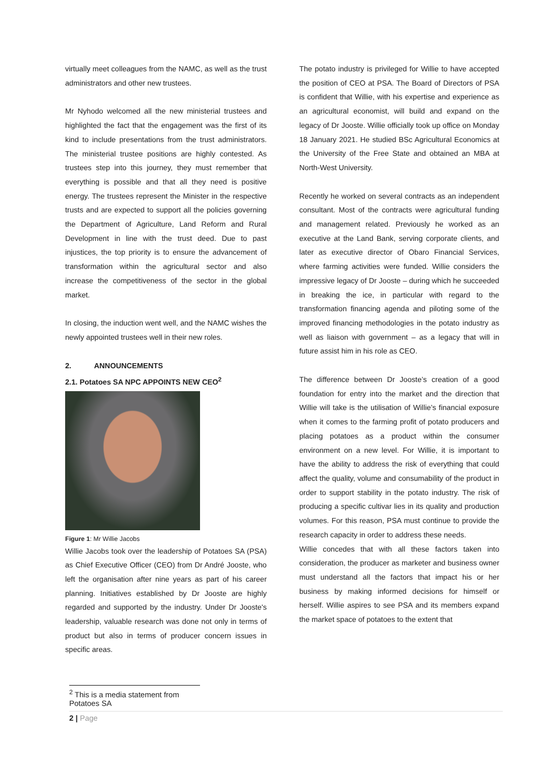virtually meet colleagues from the NAMC, as well as the trust administrators and other new trustees.
Mr Nyhodo welcomed all the new ministerial trustees and highlighted the fact that the engagement was the first of its kind to include presentations from the trust administrators. The ministerial trustee positions are highly contested. As trustees step into this journey, they must remember that everything is possible and that all they need is positive energy. The trustees represent the Minister in the respective trusts and are expected to support all the policies governing the Department of Agriculture, Land Reform and Rural Development in line with the trust deed. Due to past injustices, the top priority is to ensure the advancement of transformation within the agricultural sector and also increase the competitiveness of the sector in the global market.
In closing, the induction went well, and the NAMC wishes the newly appointed trustees well in their new roles.
2. ANNOUNCEMENTS
2.1. Potatoes SA NPC APPOINTS NEW CEO<sup>2</sup>
Figure 1: Mr Willie Jacobs
Willie Jacobs took over the leadership of Potatoes SA (PSA) as Chief Executive Officer (CEO) from Dr André Jooste, who left the organisation after nine years as part of his career planning. Initiatives established by Dr Jooste are highly regarded and supported by the industry. Under Dr Jooste's leadership, valuable research was done not only in terms of product but also in terms of producer concern issues in specific areas.
The potato industry is privileged for Willie to have accepted the position of CEO at PSA. The Board of Directors of PSA is confident that Willie, with his expertise and experience as an agricultural economist, will build and expand on the legacy of Dr Jooste. Willie officially took up office on Monday 18 January 2021. He studied BSc Agricultural Economics at the University of the Free State and obtained an MBA at North-West University.
Recently he worked on several contracts as an independent consultant. Most of the contracts were agricultural funding and management related. Previously he worked as an executive at the Land Bank, serving corporate clients, and later as executive director of Obaro Financial Services, where farming activities were funded. Willie considers the impressive legacy of Dr Jooste – during which he succeeded in breaking the ice, in particular with regard to the transformation financing agenda and piloting some of the improved financing methodologies in the potato industry as well as liaison with government – as a legacy that will in future assist him in his role as CEO.
The difference between Dr Jooste’s creation of a good foundation for entry into the market and the direction that Willie will take is the utilisation of Willie’s financial exposure when it comes to the farming profit of potato producers and placing potatoes as a product within the consumer environment on a new level. For Willie, it is important to have the ability to address the risk of everything that could affect the quality, volume and consumability of the product in order to support stability in the potato industry. The risk of producing a specific cultivar lies in its quality and production volumes. For this reason, PSA must continue to provide the research capacity in order to address these needs.
Willie concedes that with all these factors taken into consideration, the producer as marketer and business owner must understand all the factors that impact his or her business by making informed decisions for himself or herself. Willie aspires to see PSA and its members expand the market space of potatoes to the extent that
<sup>2</sup> This is a media statement from Potatoes SA
2 | Page